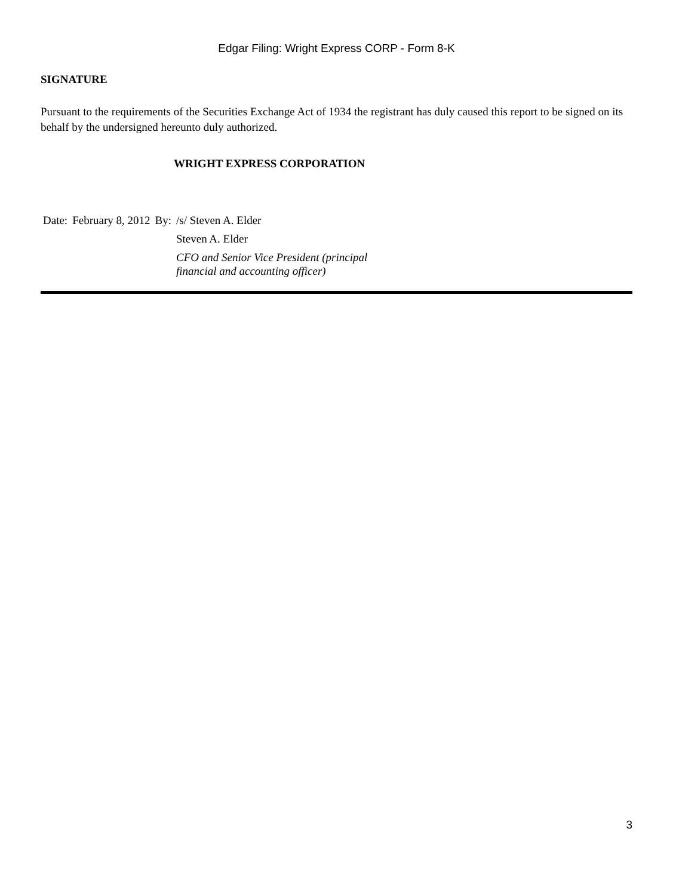Edgar Filing: Wright Express CORP - Form 8-K
SIGNATURE
Pursuant to the requirements of the Securities Exchange Act of 1934 the registrant has duly caused this report to be signed on its behalf by the undersigned hereunto duly authorized.
WRIGHT EXPRESS CORPORATION
| Date: | February 8, 2012 | By: | /s/ Steven A. Elder |
| | | | Steven A. Elder |
| | | | CFO and Senior Vice President (principal financial and accounting officer) |
3